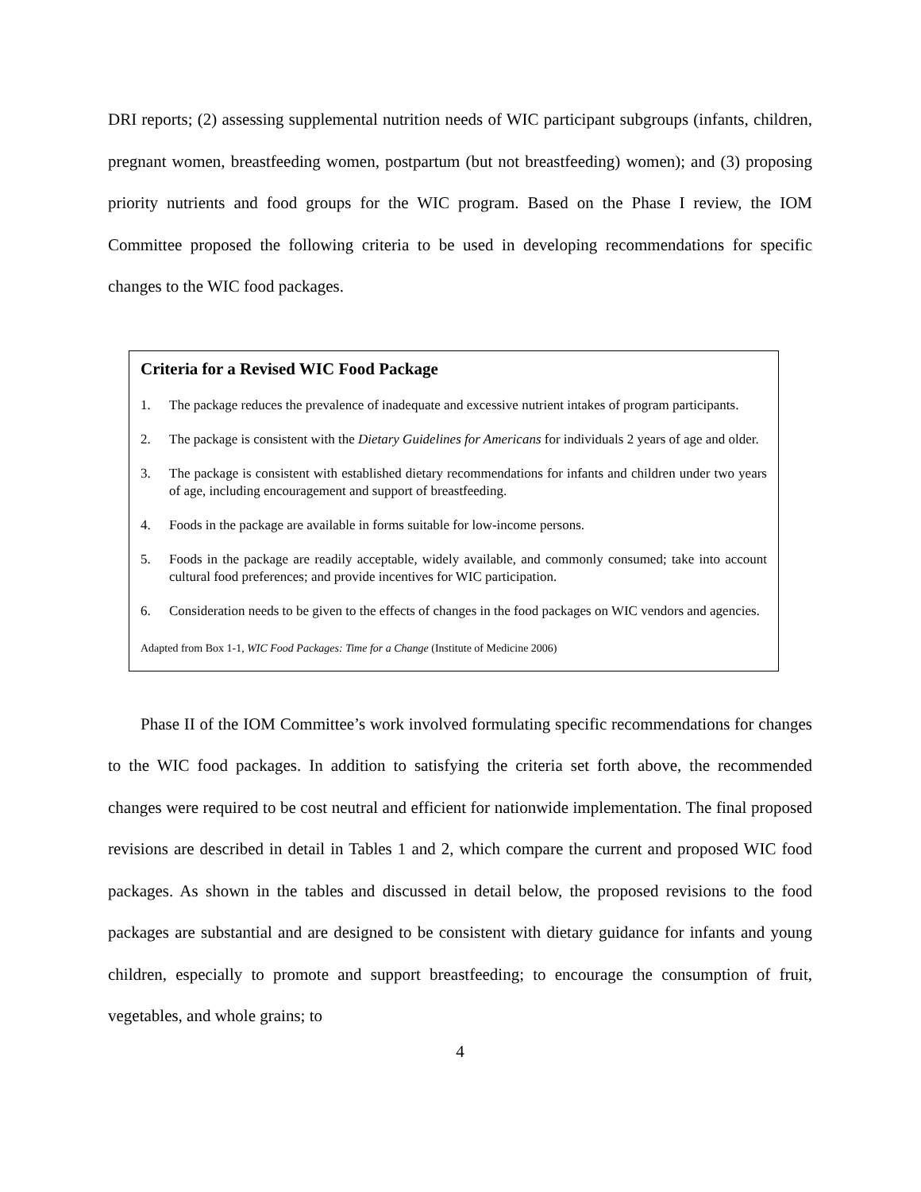DRI reports; (2) assessing supplemental nutrition needs of WIC participant subgroups (infants, children, pregnant women, breastfeeding women, postpartum (but not breastfeeding) women); and (3) proposing priority nutrients and food groups for the WIC program. Based on the Phase I review, the IOM Committee proposed the following criteria to be used in developing recommendations for specific changes to the WIC food packages.
Criteria for a Revised WIC Food Package
1. The package reduces the prevalence of inadequate and excessive nutrient intakes of program participants.
2. The package is consistent with the Dietary Guidelines for Americans for individuals 2 years of age and older.
3. The package is consistent with established dietary recommendations for infants and children under two years of age, including encouragement and support of breastfeeding.
4. Foods in the package are available in forms suitable for low-income persons.
5. Foods in the package are readily acceptable, widely available, and commonly consumed; take into account cultural food preferences; and provide incentives for WIC participation.
6. Consideration needs to be given to the effects of changes in the food packages on WIC vendors and agencies.
Adapted from Box 1-1, WIC Food Packages: Time for a Change (Institute of Medicine 2006)
Phase II of the IOM Committee’s work involved formulating specific recommendations for changes to the WIC food packages. In addition to satisfying the criteria set forth above, the recommended changes were required to be cost neutral and efficient for nationwide implementation. The final proposed revisions are described in detail in Tables 1 and 2, which compare the current and proposed WIC food packages. As shown in the tables and discussed in detail below, the proposed revisions to the food packages are substantial and are designed to be consistent with dietary guidance for infants and young children, especially to promote and support breastfeeding; to encourage the consumption of fruit, vegetables, and whole grains; to
4